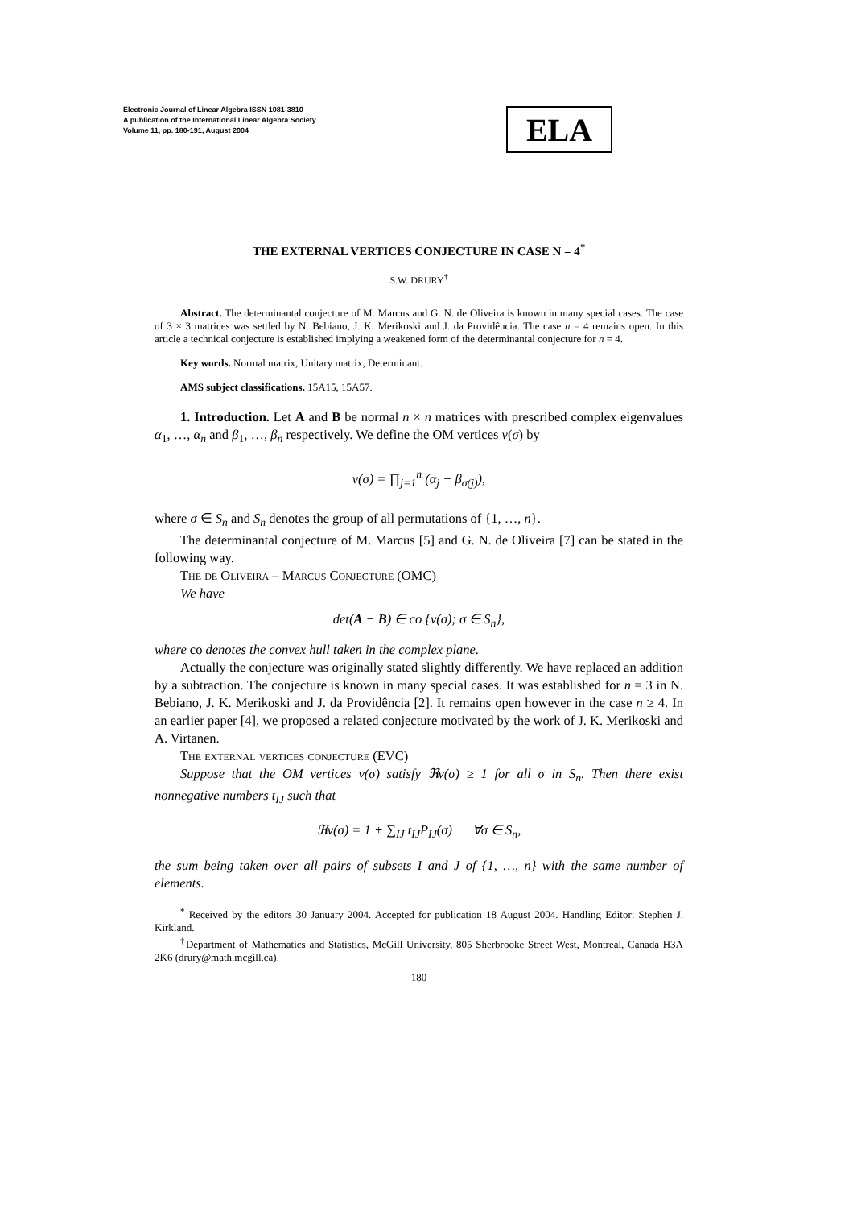Electronic Journal of Linear Algebra ISSN 1081-3810
A publication of the International Linear Algebra Society
Volume 11, pp. 180-191, August 2004
ELA
THE EXTERNAL VERTICES CONJECTURE IN CASE N = 4<sup>*</sup>
S.W. DRURY<sup>†</sup>
Abstract. The determinantal conjecture of M. Marcus and G. N. de Oliveira is known in many special cases. The case of 3 × 3 matrices was settled by N. Bebiano, J. K. Merikoski and J. da Providência. The case n = 4 remains open. In this article a technical conjecture is established implying a weakened form of the determinantal conjecture for n = 4.
Key words. Normal matrix, Unitary matrix, Determinant.
AMS subject classifications. 15A15, 15A57.
1. Introduction. Let A and B be normal n × n matrices with prescribed complex eigenvalues α<sub>1</sub>, …, α<sub>n</sub> and β<sub>1</sub>, …, β<sub>n</sub> respectively. We define the OM vertices v(σ) by
v(σ) = ∏<sub>j=1</sub><sup>n</sup> (α<sub>j</sub> − β<sub>σ(j)</sub>),
where σ ∈ S<sub>n</sub> and S<sub>n</sub> denotes the group of all permutations of {1, …, n}.
The determinantal conjecture of M. Marcus [5] and G. N. de Oliveira [7] can be stated in the following way.
The de Oliveira – Marcus Conjecture (OMC)
We have
det(A − B) ∈ co {v(σ); σ ∈ S<sub>n</sub>},
where co denotes the convex hull taken in the complex plane.
Actually the conjecture was originally stated slightly differently. We have replaced an addition by a subtraction. The conjecture is known in many special cases. It was established for n = 3 in N. Bebiano, J. K. Merikoski and J. da Providência [2]. It remains open however in the case n ≥ 4. In an earlier paper [4], we proposed a related conjecture motivated by the work of J. K. Merikoski and A. Virtanen.
The external vertices conjecture (EVC)
Suppose that the OM vertices v(σ) satisfy ℜv(σ) ≥ 1 for all σ in S<sub>n</sub>. Then there exist nonnegative numbers t<sub>IJ</sub> such that
ℜv(σ) = 1 + ∑<sub>IJ</sub> t<sub>IJ</sub>P<sub>IJ</sub>(σ) ∀σ ∈ S<sub>n</sub>,
the sum being taken over all pairs of subsets I and J of {1, …, n} with the same number of elements.
<sup>*</sup> Received by the editors 30 January 2004. Accepted for publication 18 August 2004. Handling Editor: Stephen J. Kirkland.
<sup>†</sup> Department of Mathematics and Statistics, McGill University, 805 Sherbrooke Street West, Montreal, Canada H3A 2K6 (drury@math.mcgill.ca).
180